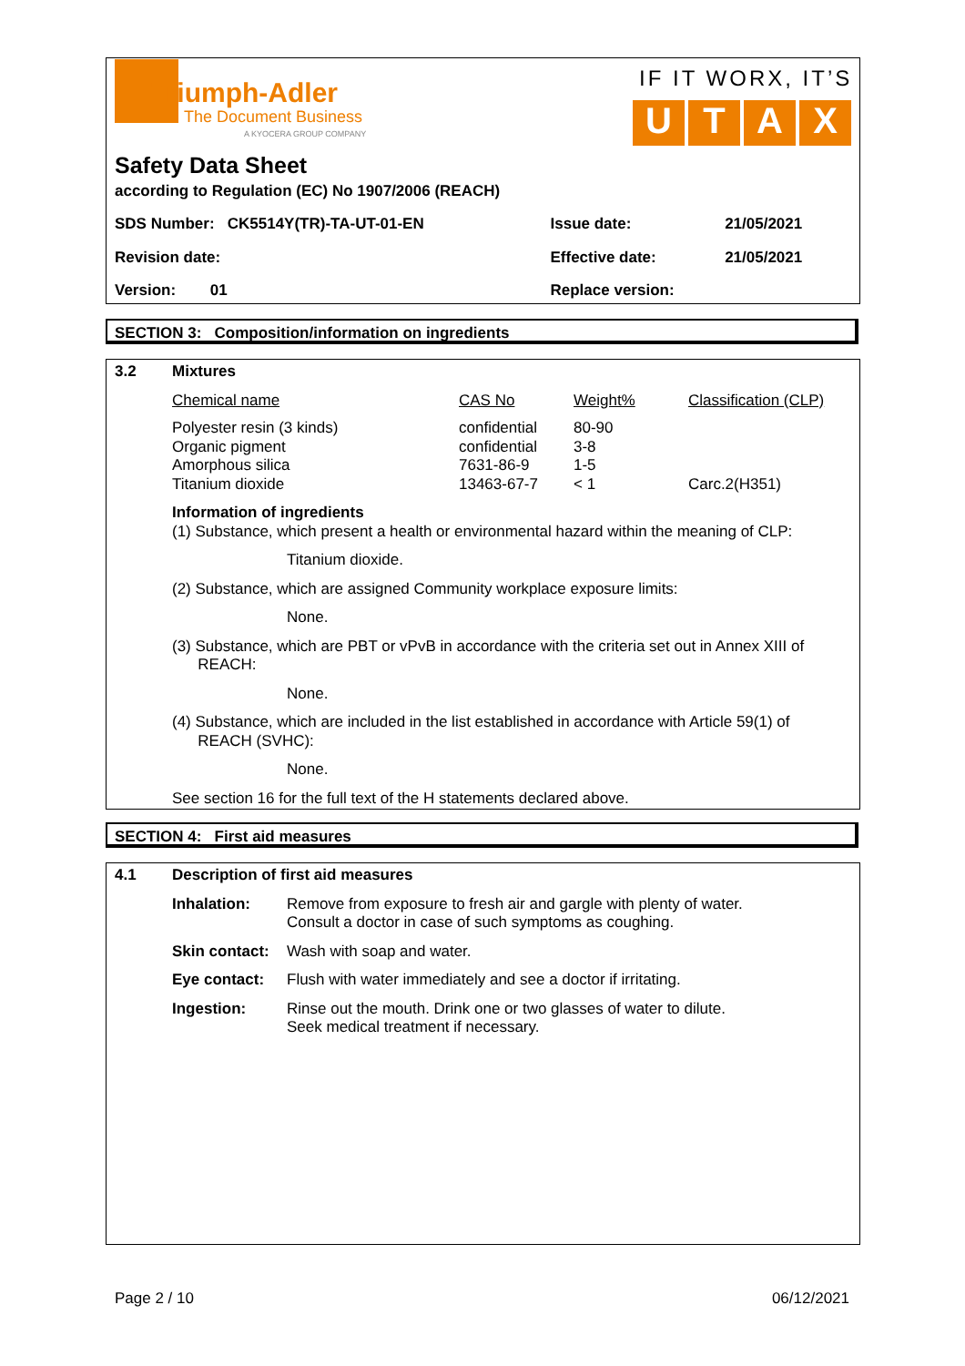Triumph-Adler
The Document Business
A KYOCERA GROUP COMPANY
IF IT WORX, IT’S
UTAX
Safety Data Sheet
according to Regulation (EC) No 1907/2006 (REACH)
| SDS Number: CK5514Y(TR)-TA-UT-01-EN | Issue date: | 21/05/2021 |
| Revision date: | Effective date: | 21/05/2021 |
| Version: 01 | Replace version: | |
SECTION 3: Composition/information on ingredients
3.2 Mixtures
| Chemical name | CAS No | Weight% | Classification (CLP) |
| Polyester resin (3 kinds) Organic pigment Amorphous silica Titanium dioxide | confidential confidential 7631-86-9 13463-67-7 | 80-90 3-8 1-5 < 1 | Carc.2(H351) |
Information of ingredients
(1) Substance, which present a health or environmental hazard within the meaning of CLP:
Titanium dioxide.
(2) Substance, which are assigned Community workplace exposure limits:
None.
(3) Substance, which are PBT or vPvB in accordance with the criteria set out in Annex XIII of
REACH:
None.
(4) Substance, which are included in the list established in accordance with Article 59(1) of
REACH (SVHC):
None.
See section 16 for the full text of the H statements declared above.
SECTION 4: First aid measures
4.1 Description of first aid measures
| Inhalation: | Remove from exposure to fresh air and gargle with plenty of water. Consult a doctor in case of such symptoms as coughing. |
| Skin contact: | Wash with soap and water. |
| Eye contact: | Flush with water immediately and see a doctor if irritating. |
| Ingestion: | Rinse out the mouth. Drink one or two glasses of water to dilute. Seek medical treatment if necessary. |
Page 2 / 10 06/12/2021